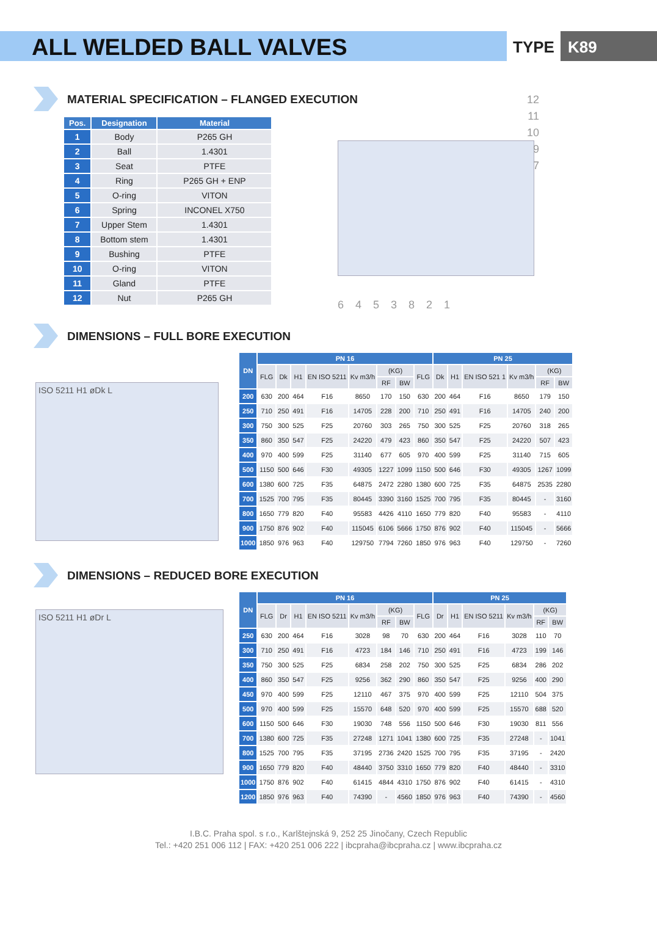ALL WELDED BALL VALVES
TYPE K89
MATERIAL SPECIFICATION – FLANGED EXECUTION
| Pos. | Designation | Material |
| --- | --- | --- |
| 1 | Body | P265 GH |
| 2 | Ball | 1.4301 |
| 3 | Seat | PTFE |
| 4 | Ring | P265 GH + ENP |
| 5 | O-ring | VITON |
| 6 | Spring | INCONEL X750 |
| 7 | Upper Stem | 1.4301 |
| 8 | Bottom stem | 1.4301 |
| 9 | Bushing | PTFE |
| 10 | O-ring | VITON |
| 11 | Gland | PTFE |
| 12 | Nut | P265 GH |
12
11
10
9
7
6 4 5 3 8 2 1
DIMENSIONS – FULL BORE EXECUTION
ISO 5211 H1 øDk L
| DN | PN 16 | | | | | | | | PN 25 | | | | | |
| --- | --- | --- | --- | --- | --- | --- | --- | --- | --- | --- | --- | --- | --- | --- |
| | FLG | Dk | H1 | EN ISO 5211 | Kv m3/h | (KG) | | FLG | Dk | H1 | EN ISO 521 1 | Kv m3/h | (KG) | |
| | | | | | | RF | BW | | | | | | RF | BW |
| 200 | 630 | 200 | 464 | F16 | 8650 | 170 | 150 | 630 | 200 | 464 | F16 | 8650 | 179 | 150 |
| 250 | 710 | 250 | 491 | F16 | 14705 | 228 | 200 | 710 | 250 | 491 | F16 | 14705 | 240 | 200 |
| 300 | 750 | 300 | 525 | F25 | 20760 | 303 | 265 | 750 | 300 | 525 | F25 | 20760 | 318 | 265 |
| 350 | 860 | 350 | 547 | F25 | 24220 | 479 | 423 | 860 | 350 | 547 | F25 | 24220 | 507 | 423 |
| 400 | 970 | 400 | 599 | F25 | 31140 | 677 | 605 | 970 | 400 | 599 | F25 | 31140 | 715 | 605 |
| 500 | 1150 | 500 | 646 | F30 | 49305 | 1227 | 1099 | 1150 | 500 | 646 | F30 | 49305 | 1267 | 1099 |
| 600 | 1380 | 600 | 725 | F35 | 64875 | 2472 | 2280 | 1380 | 600 | 725 | F35 | 64875 | 2535 | 2280 |
| 700 | 1525 | 700 | 795 | F35 | 80445 | 3390 | 3160 | 1525 | 700 | 795 | F35 | 80445 | - | 3160 |
| 800 | 1650 | 779 | 820 | F40 | 95583 | 4426 | 4110 | 1650 | 779 | 820 | F40 | 95583 | - | 4110 |
| 900 | 1750 | 876 | 902 | F40 | 115045 | 6106 | 5666 | 1750 | 876 | 902 | F40 | 115045 | - | 5666 |
| 1000 | 1850 | 976 | 963 | F40 | 129750 | 7794 | 7260 | 1850 | 976 | 963 | F40 | 129750 | - | 7260 |
DIMENSIONS – REDUCED BORE EXECUTION
ISO 5211 H1 øDr L
| DN | PN 16 | | | | | | | | PN 25 | | | | | |
| --- | --- | --- | --- | --- | --- | --- | --- | --- | --- | --- | --- | --- | --- | --- |
| | FLG | Dr | H1 | EN ISO 5211 | Kv m3/h | (KG) | | FLG | Dr | H1 | EN ISO 5211 | Kv m3/h | (KG) | |
| | | | | | | RF | BW | | | | | | RF | BW |
| 250 | 630 | 200 | 464 | F16 | 3028 | 98 | 70 | 630 | 200 | 464 | F16 | 3028 | 110 | 70 |
| 300 | 710 | 250 | 491 | F16 | 4723 | 184 | 146 | 710 | 250 | 491 | F16 | 4723 | 199 | 146 |
| 350 | 750 | 300 | 525 | F25 | 6834 | 258 | 202 | 750 | 300 | 525 | F25 | 6834 | 286 | 202 |
| 400 | 860 | 350 | 547 | F25 | 9256 | 362 | 290 | 860 | 350 | 547 | F25 | 9256 | 400 | 290 |
| 450 | 970 | 400 | 599 | F25 | 12110 | 467 | 375 | 970 | 400 | 599 | F25 | 12110 | 504 | 375 |
| 500 | 970 | 400 | 599 | F25 | 15570 | 648 | 520 | 970 | 400 | 599 | F25 | 15570 | 688 | 520 |
| 600 | 1150 | 500 | 646 | F30 | 19030 | 748 | 556 | 1150 | 500 | 646 | F30 | 19030 | 811 | 556 |
| 700 | 1380 | 600 | 725 | F35 | 27248 | 1271 | 1041 | 1380 | 600 | 725 | F35 | 27248 | - | 1041 |
| 800 | 1525 | 700 | 795 | F35 | 37195 | 2736 | 2420 | 1525 | 700 | 795 | F35 | 37195 | - | 2420 |
| 900 | 1650 | 779 | 820 | F40 | 48440 | 3750 | 3310 | 1650 | 779 | 820 | F40 | 48440 | - | 3310 |
| 1000 | 1750 | 876 | 902 | F40 | 61415 | 4844 | 4310 | 1750 | 876 | 902 | F40 | 61415 | - | 4310 |
| 1200 | 1850 | 976 | 963 | F40 | 74390 | - | 4560 | 1850 | 976 | 963 | F40 | 74390 | - | 4560 |
I.B.C. Praha spol. s r.o., Karlštejnská 9, 252 25 Jinočany, Czech Republic
Tel.: +420 251 006 112 | FAX: +420 251 006 222 | ibcpraha@ibcpraha.cz | www.ibcpraha.cz